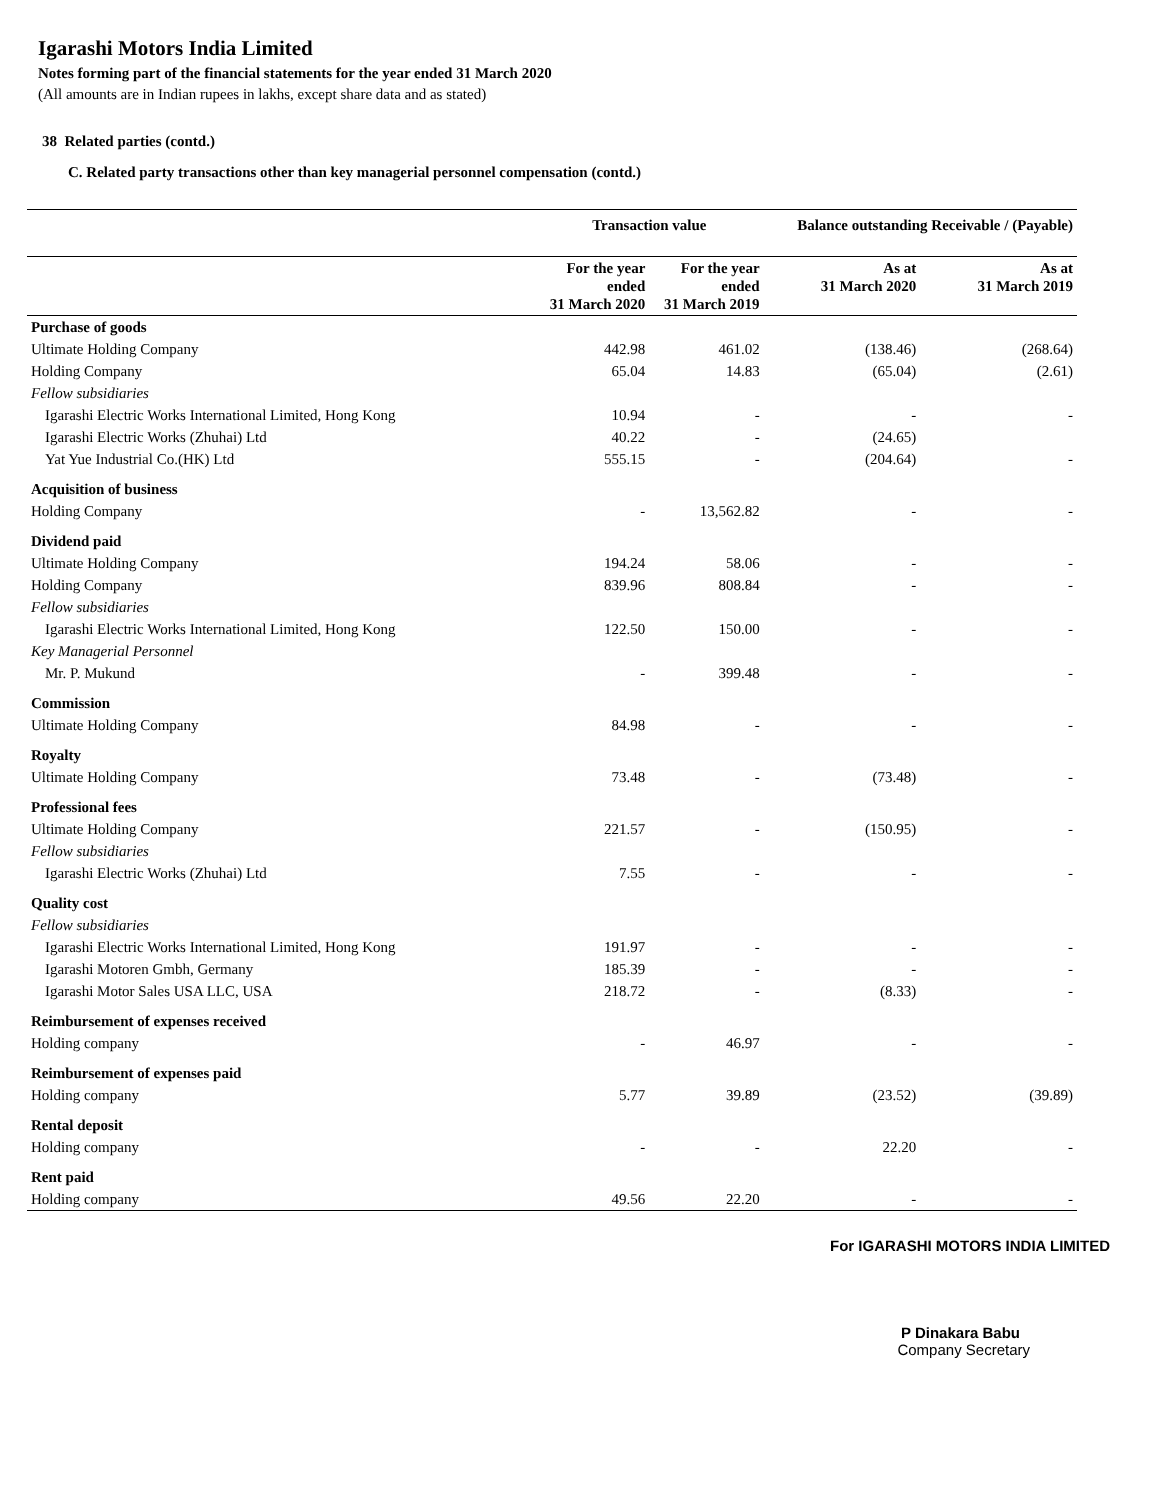Igarashi Motors India Limited
Notes forming part of the financial statements for the year ended 31 March 2020
(All amounts are in Indian rupees in lakhs, except share data and as stated)
38 Related parties (contd.)
C. Related party transactions other than key managerial personnel compensation (contd.)
| | Transaction value | | Balance outstanding Receivable / (Payable) | |
| --- | --- | --- | --- | --- |
| | For the year ended 31 March 2020 | For the year ended 31 March 2019 | As at 31 March 2020 | As at 31 March 2019 |
| Purchase of goods | | | | |
| Ultimate Holding Company | 442.98 | 461.02 | (138.46) | (268.64) |
| Holding Company | 65.04 | 14.83 | (65.04) | (2.61) |
| Fellow subsidiaries | | | | |
| Igarashi Electric Works International Limited, Hong Kong | 10.94 | - | - | - |
| Igarashi Electric Works (Zhuhai) Ltd | 40.22 | - | (24.65) | |
| Yat Yue Industrial Co.(HK) Ltd | 555.15 | - | (204.64) | - |
| Acquisition of business | | | | |
| Holding Company | - | 13,562.82 | - | - |
| Dividend paid | | | | |
| Ultimate Holding Company | 194.24 | 58.06 | - | - |
| Holding Company | 839.96 | 808.84 | - | - |
| Fellow subsidiaries | | | | |
| Igarashi Electric Works International Limited, Hong Kong | 122.50 | 150.00 | - | - |
| Key Managerial Personnel | | | | |
| Mr. P. Mukund | - | 399.48 | - | - |
| Commission | | | | |
| Ultimate Holding Company | 84.98 | - | - | - |
| Royalty | | | | |
| Ultimate Holding Company | 73.48 | - | (73.48) | - |
| Professional fees | | | | |
| Ultimate Holding Company | 221.57 | - | (150.95) | - |
| Fellow subsidiaries | | | | |
| Igarashi Electric Works (Zhuhai) Ltd | 7.55 | - | - | - |
| Quality cost | | | | |
| Fellow subsidiaries | | | | |
| Igarashi Electric Works International Limited, Hong Kong | 191.97 | - | - | - |
| Igarashi Motoren Gmbh, Germany | 185.39 | - | - | - |
| Igarashi Motor Sales USA LLC, USA | 218.72 | - | (8.33) | - |
| Reimbursement of expenses received | | | | |
| Holding company | - | 46.97 | - | - |
| Reimbursement of expenses paid | | | | |
| Holding company | 5.77 | 39.89 | (23.52) | (39.89) |
| Rental deposit | | | | |
| Holding company | - | - | 22.20 | - |
| Rent paid | | | | |
| Holding company | 49.56 | 22.20 | - | - |
For IGARASHI MOTORS INDIA LIMITED
P Dinakara Babu
Company Secretary